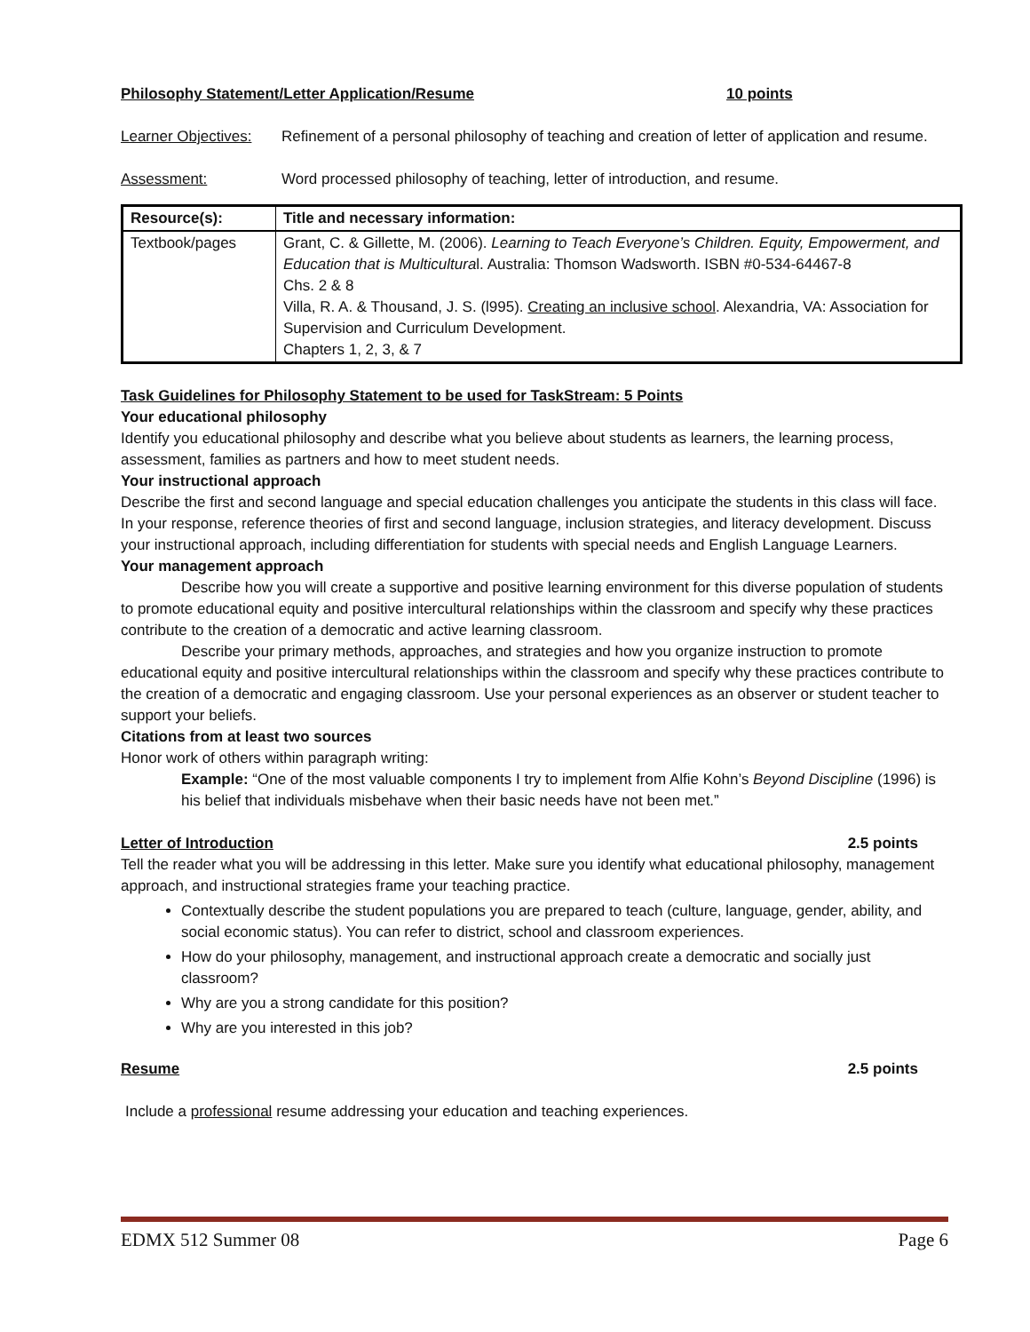Philosophy Statement/Letter Application/Resume 10 points
Learner Objectives: Refinement of a personal philosophy of teaching and creation of letter of application and resume.
Assessment: Word processed philosophy of teaching, letter of introduction, and resume.
| Resource(s): | Title and necessary information: |
| --- | --- |
| Textbook/pages | Grant, C. & Gillette, M. (2006). Learning to Teach Everyone’s Children. Equity, Empowerment, and Education that is Multicultura l. Australia: Thomson Wadsworth. ISBN #0-534-64467-8 Chs. 2 & 8 Villa, R. A. & Thousand, J. S. (l995). Creating an inclusive school . Alexandria, VA: Association for Supervision and Curriculum Development. Chapters 1, 2, 3, & 7 |
Task Guidelines for Philosophy Statement to be used for TaskStream: 5 Points
Your educational philosophy
Identify you educational philosophy and describe what you believe about students as learners, the learning process, assessment, families as partners and how to meet student needs.
Your instructional approach
Describe the first and second language and special education challenges you anticipate the students in this class will face. In your response, reference theories of first and second language, inclusion strategies, and literacy development. Discuss your instructional approach, including differentiation for students with special needs and English Language Learners.
Your management approach
Describe how you will create a supportive and positive learning environment for this diverse population of students to promote educational equity and positive intercultural relationships within the classroom and specify why these practices contribute to the creation of a democratic and active learning classroom.
Describe your primary methods, approaches, and strategies and how you organize instruction to promote educational equity and positive intercultural relationships within the classroom and specify why these practices contribute to the creation of a democratic and engaging classroom. Use your personal experiences as an observer or student teacher to support your beliefs.
Citations from at least two sources
Honor work of others within paragraph writing:
Example: “One of the most valuable components I try to implement from Alfie Kohn’s Beyond Discipline (1996) is his belief that individuals misbehave when their basic needs have not been met.”
Letter of Introduction 2.5 points
Tell the reader what you will be addressing in this letter. Make sure you identify what educational philosophy, management approach, and instructional strategies frame your teaching practice.
Contextually describe the student populations you are prepared to teach (culture, language, gender, ability, and social economic status). You can refer to district, school and classroom experiences.
How do your philosophy, management, and instructional approach create a democratic and socially just classroom?
Why are you a strong candidate for this position?
Why are you interested in this job?
Resume 2.5 points
Include a professional resume addressing your education and teaching experiences.
EDMX 512 Summer 08 Page 6